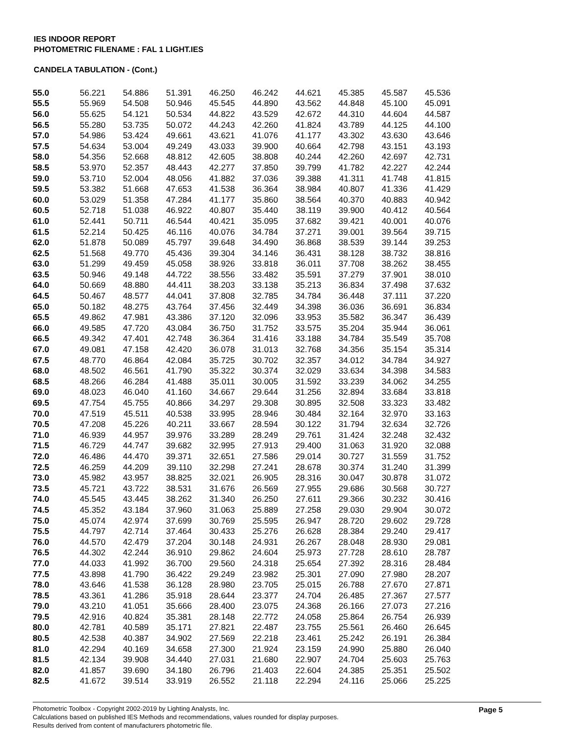IES INDOOR REPORT
PHOTOMETRIC FILENAME : FAL 1 LIGHT.IES
CANDELA TABULATION - (Cont.)
| 55.0 | 56.221 | 54.886 | 51.391 | 46.250 | 46.242 | 44.621 | 45.385 | 45.587 | 45.536 |
| 55.5 | 55.969 | 54.508 | 50.946 | 45.545 | 44.890 | 43.562 | 44.848 | 45.100 | 45.091 |
| 56.0 | 55.625 | 54.121 | 50.534 | 44.822 | 43.529 | 42.672 | 44.310 | 44.604 | 44.587 |
| 56.5 | 55.280 | 53.735 | 50.072 | 44.243 | 42.260 | 41.824 | 43.789 | 44.125 | 44.100 |
| 57.0 | 54.986 | 53.424 | 49.661 | 43.621 | 41.076 | 41.177 | 43.302 | 43.630 | 43.646 |
| 57.5 | 54.634 | 53.004 | 49.249 | 43.033 | 39.900 | 40.664 | 42.798 | 43.151 | 43.193 |
| 58.0 | 54.356 | 52.668 | 48.812 | 42.605 | 38.808 | 40.244 | 42.260 | 42.697 | 42.731 |
| 58.5 | 53.970 | 52.357 | 48.443 | 42.277 | 37.850 | 39.799 | 41.782 | 42.227 | 42.244 |
| 59.0 | 53.710 | 52.004 | 48.056 | 41.882 | 37.036 | 39.388 | 41.311 | 41.748 | 41.815 |
| 59.5 | 53.382 | 51.668 | 47.653 | 41.538 | 36.364 | 38.984 | 40.807 | 41.336 | 41.429 |
| 60.0 | 53.029 | 51.358 | 47.284 | 41.177 | 35.860 | 38.564 | 40.370 | 40.883 | 40.942 |
| 60.5 | 52.718 | 51.038 | 46.922 | 40.807 | 35.440 | 38.119 | 39.900 | 40.412 | 40.564 |
| 61.0 | 52.441 | 50.711 | 46.544 | 40.421 | 35.095 | 37.682 | 39.421 | 40.001 | 40.076 |
| 61.5 | 52.214 | 50.425 | 46.116 | 40.076 | 34.784 | 37.271 | 39.001 | 39.564 | 39.715 |
| 62.0 | 51.878 | 50.089 | 45.797 | 39.648 | 34.490 | 36.868 | 38.539 | 39.144 | 39.253 |
| 62.5 | 51.568 | 49.770 | 45.436 | 39.304 | 34.146 | 36.431 | 38.128 | 38.732 | 38.816 |
| 63.0 | 51.299 | 49.459 | 45.058 | 38.926 | 33.818 | 36.011 | 37.708 | 38.262 | 38.455 |
| 63.5 | 50.946 | 49.148 | 44.722 | 38.556 | 33.482 | 35.591 | 37.279 | 37.901 | 38.010 |
| 64.0 | 50.669 | 48.880 | 44.411 | 38.203 | 33.138 | 35.213 | 36.834 | 37.498 | 37.632 |
| 64.5 | 50.467 | 48.577 | 44.041 | 37.808 | 32.785 | 34.784 | 36.448 | 37.111 | 37.220 |
| 65.0 | 50.182 | 48.275 | 43.764 | 37.456 | 32.449 | 34.398 | 36.036 | 36.691 | 36.834 |
| 65.5 | 49.862 | 47.981 | 43.386 | 37.120 | 32.096 | 33.953 | 35.582 | 36.347 | 36.439 |
| 66.0 | 49.585 | 47.720 | 43.084 | 36.750 | 31.752 | 33.575 | 35.204 | 35.944 | 36.061 |
| 66.5 | 49.342 | 47.401 | 42.748 | 36.364 | 31.416 | 33.188 | 34.784 | 35.549 | 35.708 |
| 67.0 | 49.081 | 47.158 | 42.420 | 36.078 | 31.013 | 32.768 | 34.356 | 35.154 | 35.314 |
| 67.5 | 48.770 | 46.864 | 42.084 | 35.725 | 30.702 | 32.357 | 34.012 | 34.784 | 34.927 |
| 68.0 | 48.502 | 46.561 | 41.790 | 35.322 | 30.374 | 32.029 | 33.634 | 34.398 | 34.583 |
| 68.5 | 48.266 | 46.284 | 41.488 | 35.011 | 30.005 | 31.592 | 33.239 | 34.062 | 34.255 |
| 69.0 | 48.023 | 46.040 | 41.160 | 34.667 | 29.644 | 31.256 | 32.894 | 33.684 | 33.818 |
| 69.5 | 47.754 | 45.755 | 40.866 | 34.297 | 29.308 | 30.895 | 32.508 | 33.323 | 33.482 |
| 70.0 | 47.519 | 45.511 | 40.538 | 33.995 | 28.946 | 30.484 | 32.164 | 32.970 | 33.163 |
| 70.5 | 47.208 | 45.226 | 40.211 | 33.667 | 28.594 | 30.122 | 31.794 | 32.634 | 32.726 |
| 71.0 | 46.939 | 44.957 | 39.976 | 33.289 | 28.249 | 29.761 | 31.424 | 32.248 | 32.432 |
| 71.5 | 46.729 | 44.747 | 39.682 | 32.995 | 27.913 | 29.400 | 31.063 | 31.920 | 32.088 |
| 72.0 | 46.486 | 44.470 | 39.371 | 32.651 | 27.586 | 29.014 | 30.727 | 31.559 | 31.752 |
| 72.5 | 46.259 | 44.209 | 39.110 | 32.298 | 27.241 | 28.678 | 30.374 | 31.240 | 31.399 |
| 73.0 | 45.982 | 43.957 | 38.825 | 32.021 | 26.905 | 28.316 | 30.047 | 30.878 | 31.072 |
| 73.5 | 45.721 | 43.722 | 38.531 | 31.676 | 26.569 | 27.955 | 29.686 | 30.568 | 30.727 |
| 74.0 | 45.545 | 43.445 | 38.262 | 31.340 | 26.250 | 27.611 | 29.366 | 30.232 | 30.416 |
| 74.5 | 45.352 | 43.184 | 37.960 | 31.063 | 25.889 | 27.258 | 29.030 | 29.904 | 30.072 |
| 75.0 | 45.074 | 42.974 | 37.699 | 30.769 | 25.595 | 26.947 | 28.720 | 29.602 | 29.728 |
| 75.5 | 44.797 | 42.714 | 37.464 | 30.433 | 25.276 | 26.628 | 28.384 | 29.240 | 29.417 |
| 76.0 | 44.570 | 42.479 | 37.204 | 30.148 | 24.931 | 26.267 | 28.048 | 28.930 | 29.081 |
| 76.5 | 44.302 | 42.244 | 36.910 | 29.862 | 24.604 | 25.973 | 27.728 | 28.610 | 28.787 |
| 77.0 | 44.033 | 41.992 | 36.700 | 29.560 | 24.318 | 25.654 | 27.392 | 28.316 | 28.484 |
| 77.5 | 43.898 | 41.790 | 36.422 | 29.249 | 23.982 | 25.301 | 27.090 | 27.980 | 28.207 |
| 78.0 | 43.646 | 41.538 | 36.128 | 28.980 | 23.705 | 25.015 | 26.788 | 27.670 | 27.871 |
| 78.5 | 43.361 | 41.286 | 35.918 | 28.644 | 23.377 | 24.704 | 26.485 | 27.367 | 27.577 |
| 79.0 | 43.210 | 41.051 | 35.666 | 28.400 | 23.075 | 24.368 | 26.166 | 27.073 | 27.216 |
| 79.5 | 42.916 | 40.824 | 35.381 | 28.148 | 22.772 | 24.058 | 25.864 | 26.754 | 26.939 |
| 80.0 | 42.781 | 40.589 | 35.171 | 27.821 | 22.487 | 23.755 | 25.561 | 26.460 | 26.645 |
| 80.5 | 42.538 | 40.387 | 34.902 | 27.569 | 22.218 | 23.461 | 25.242 | 26.191 | 26.384 |
| 81.0 | 42.294 | 40.169 | 34.658 | 27.300 | 21.924 | 23.159 | 24.990 | 25.880 | 26.040 |
| 81.5 | 42.134 | 39.908 | 34.440 | 27.031 | 21.680 | 22.907 | 24.704 | 25.603 | 25.763 |
| 82.0 | 41.857 | 39.690 | 34.180 | 26.796 | 21.403 | 22.604 | 24.385 | 25.351 | 25.502 |
| 82.5 | 41.672 | 39.514 | 33.919 | 26.552 | 21.118 | 22.294 | 24.116 | 25.066 | 25.225 |
Page 5
Photometric Toolbox - Copyright 2002-2019 by Lighting Analysts, Inc.
Calculations based on published IES Methods and recommendations, values rounded for display purposes.
Results derived from content of manufacturers photometric file.